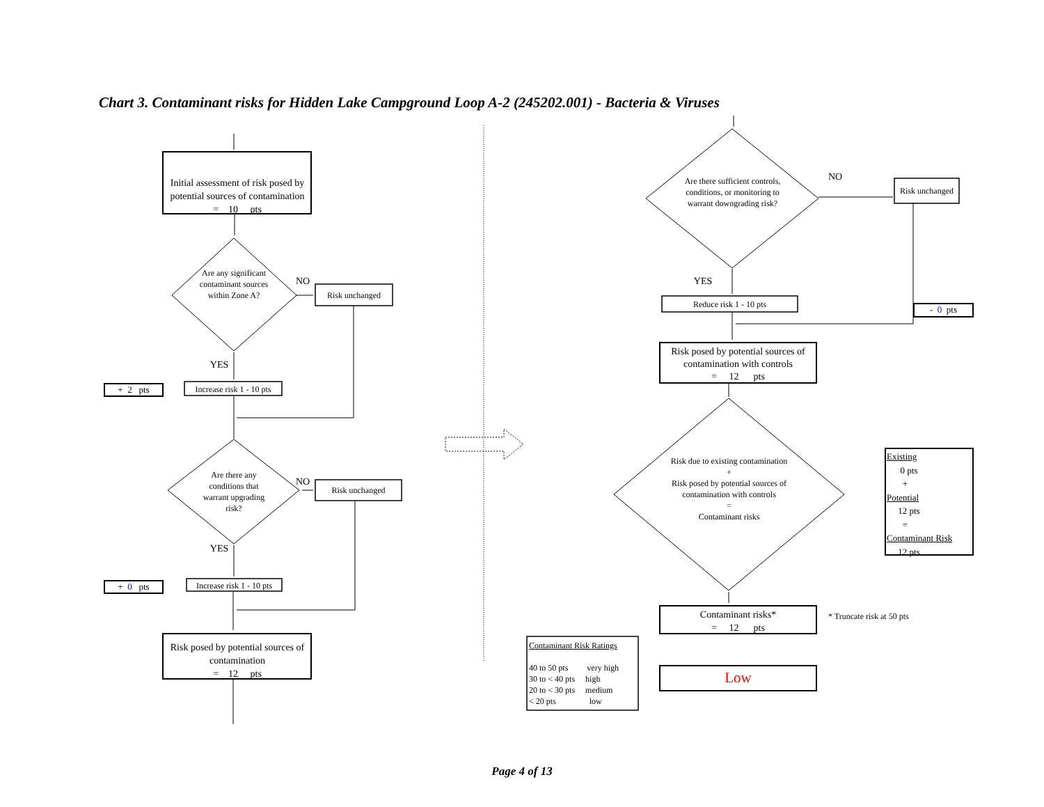Chart 3. Contaminant risks for Hidden Lake Campground Loop A-2 (245202.001) - Bacteria & Viruses
Initial assessment of risk posed by potential sources of contamination
= 10 pts
Are any significant contaminant sources within Zone A?
NO
Risk unchanged
YES
+ 2 pts
Increase risk 1 - 10 pts
Are there any conditions that warrant upgrading risk?
NO
Risk unchanged
YES
+ 0 pts
Increase risk 1 - 10 pts
Risk posed by potential sources of contamination
= 12 pts
Are there sufficient controls, conditions, or monitoring to warrant downgrading risk?
NO
Risk unchanged
YES
Reduce risk 1 - 10 pts
- 0 pts
Risk posed by potential sources of contamination with controls
= 12 pts
Risk due to existing contamination
+
Risk posed by potential sources of contamination with controls
=
Contaminant risks
Existing
0 pts
+
Potential
12 pts
=
Contaminant Risk
12 pts
Contaminant risks*
= 12 pts
* Truncate risk at 50 pts
Contaminant Risk Ratings
40 to 50 pts very high
30 to < 40 pts high
20 to < 30 pts medium
< 20 pts low
Low
Page 4 of 13